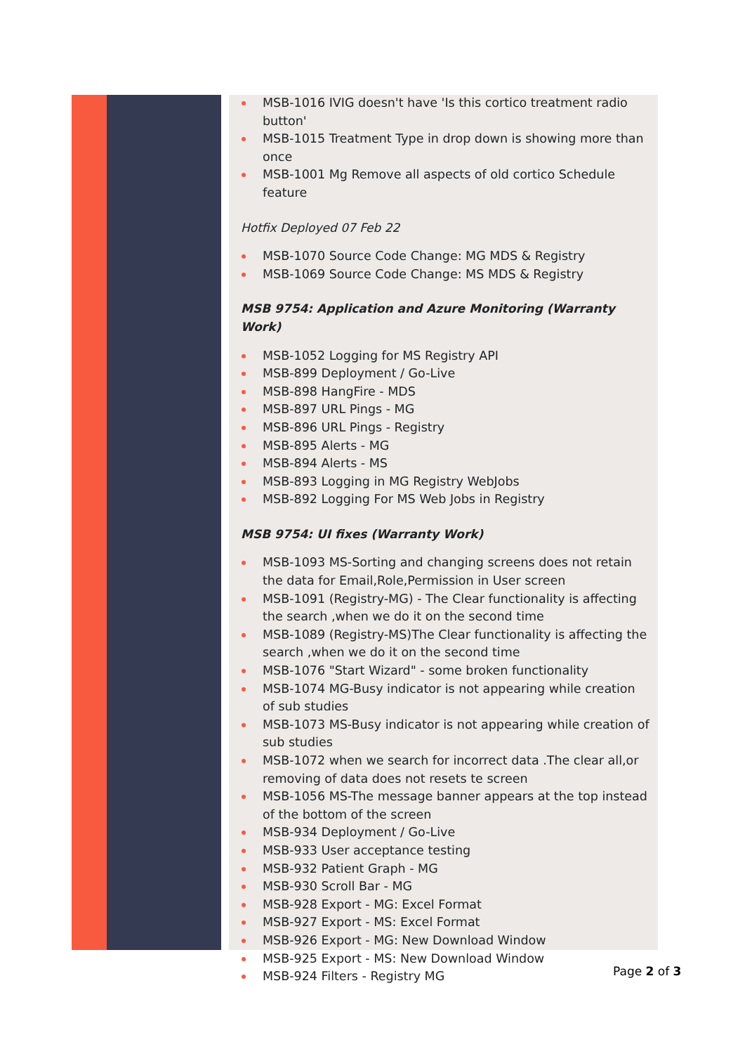MSB-1016 IVIG doesn't have 'Is this cortico treatment radio button'
MSB-1015 Treatment Type in drop down is showing more than once
MSB-1001 Mg Remove all aspects of old cortico Schedule feature
Hotfix Deployed 07 Feb 22
MSB-1070 Source Code Change: MG MDS & Registry
MSB-1069 Source Code Change: MS MDS & Registry
MSB 9754: Application and Azure Monitoring (Warranty Work)
MSB-1052 Logging for MS Registry API
MSB-899 Deployment / Go-Live
MSB-898 HangFire - MDS
MSB-897 URL Pings - MG
MSB-896 URL Pings - Registry
MSB-895 Alerts - MG
MSB-894 Alerts - MS
MSB-893 Logging in MG Registry WebJobs
MSB-892 Logging For MS Web Jobs in Registry
MSB 9754: UI fixes (Warranty Work)
MSB-1093 MS-Sorting and changing screens does not retain the data for Email,Role,Permission in User screen
MSB-1091 (Registry-MG) - The Clear functionality is affecting the search ,when we do it on the second time
MSB-1089 (Registry-MS)The Clear functionality is affecting the search ,when we do it on the second time
MSB-1076 "Start Wizard" - some broken functionality
MSB-1074 MG-Busy indicator is not appearing while creation of sub studies
MSB-1073 MS-Busy indicator is not appearing while creation of sub studies
MSB-1072 when we search for incorrect data .The clear all,or removing of data does not resets te screen
MSB-1056 MS-The message banner appears at the top instead of the bottom of the screen
MSB-934 Deployment / Go-Live
MSB-933 User acceptance testing
MSB-932 Patient Graph - MG
MSB-930 Scroll Bar - MG
MSB-928 Export - MG: Excel Format
MSB-927 Export - MS: Excel Format
MSB-926 Export - MG: New Download Window
MSB-925 Export - MS: New Download Window
MSB-924 Filters - Registry MG
Page 2 of 3